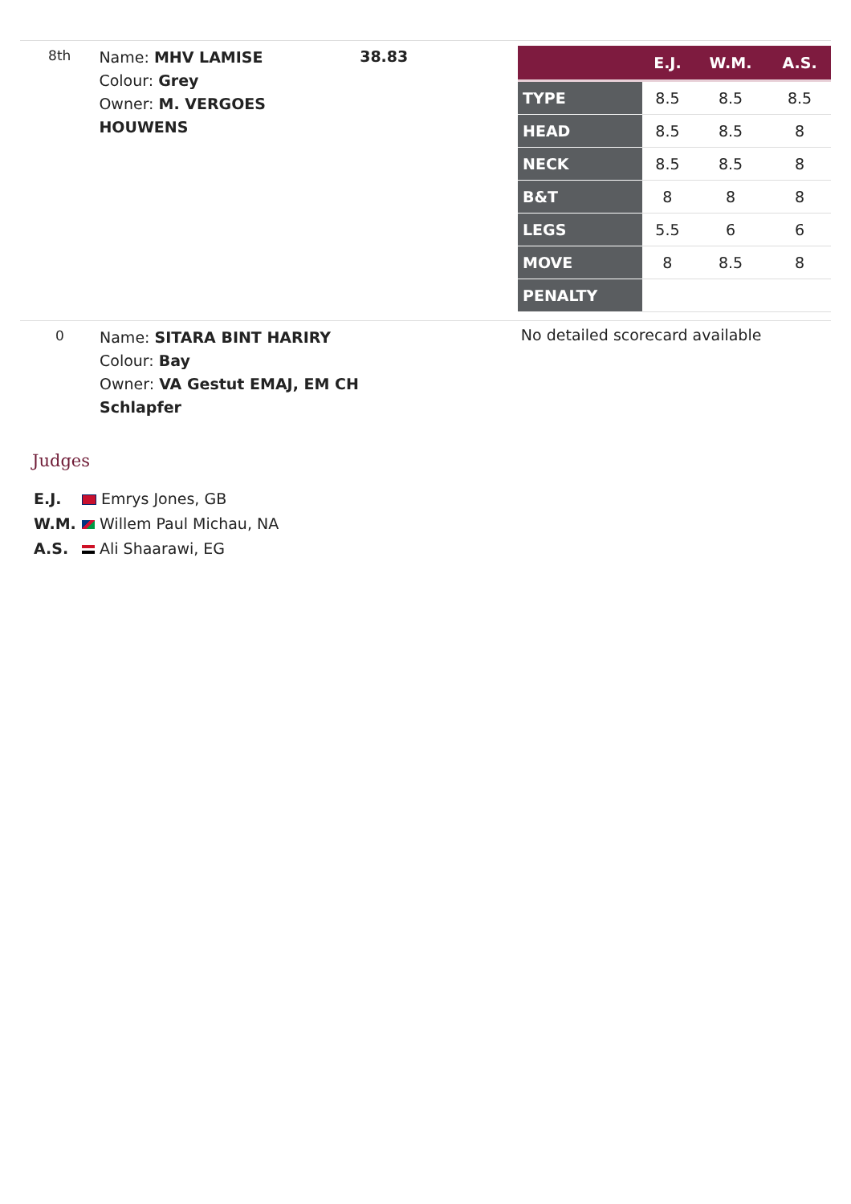8th
Name: MHV LAMISE
Colour: Grey
Owner: M. VERGOES HOUWENS
38.83
| | E.J. | W.M. | A.S. |
| --- | --- | --- | --- |
| TYPE | 8.5 | 8.5 | 8.5 |
| HEAD | 8.5 | 8.5 | 8 |
| NECK | 8.5 | 8.5 | 8 |
| B&T | 8 | 8 | 8 |
| LEGS | 5.5 | 6 | 6 |
| MOVE | 8 | 8.5 | 8 |
| PENALTY | | | |
0
Name: SITARA BINT HARIRY
Colour: Bay
Owner: VA Gestut EMAJ, EM CH Schlapfer
No detailed scorecard available
Judges
E.J. Emrys Jones, GB
W.M. Willem Paul Michau, NA
A.S. Ali Shaarawi, EG